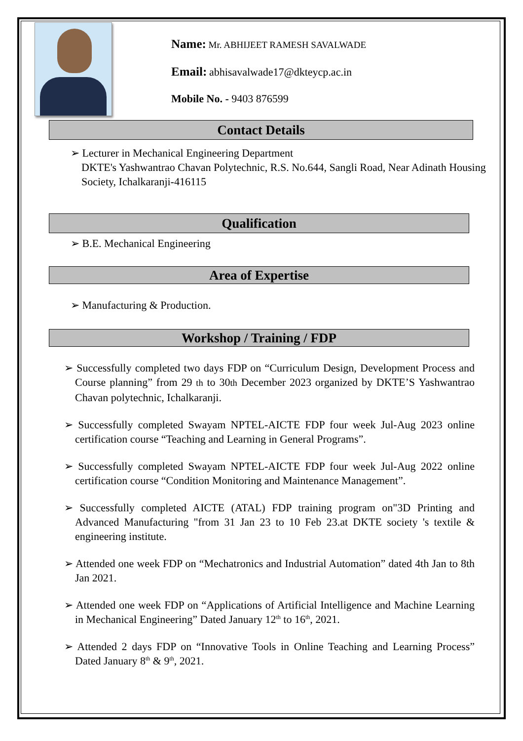Name: Mr. ABHIJEET RAMESH SAVALWADE
Email: abhisavalwade17@dkteycp.ac.in
Mobile No. - 9403 876599
Contact Details
➢ Lecturer in Mechanical Engineering Department
DKTE's Yashwantrao Chavan Polytechnic, R.S. No.644, Sangli Road, Near Adinath Housing Society, Ichalkaranji-416115
Qualification
➢ B.E. Mechanical Engineering
Area of Expertise
➢ Manufacturing & Production.
Workshop / Training / FDP
➢ Successfully completed two days FDP on “Curriculum Design, Development Process and Course planning” from 29 th to 30th December 2023 organized by DKTE’S Yashwantrao Chavan polytechnic, Ichalkaranji.
➢ Successfully completed Swayam NPTEL-AICTE FDP four week Jul-Aug 2023 online certification course “Teaching and Learning in General Programs”.
➢ Successfully completed Swayam NPTEL-AICTE FDP four week Jul-Aug 2022 online certification course “Condition Monitoring and Maintenance Management”.
➢ Successfully completed AICTE (ATAL) FDP training program on"3D Printing and Advanced Manufacturing "from 31 Jan 23 to 10 Feb 23.at DKTE society 's textile & engineering institute.
➢ Attended one week FDP on “Mechatronics and Industrial Automation” dated 4th Jan to 8th Jan 2021.
➢ Attended one week FDP on “Applications of Artificial Intelligence and Machine Learning in Mechanical Engineering” Dated January 12<sup>th</sup> to 16<sup>th</sup>, 2021.
➢ Attended 2 days FDP on “Innovative Tools in Online Teaching and Learning Process” Dated January 8<sup>th</sup> & 9<sup>th</sup>, 2021.